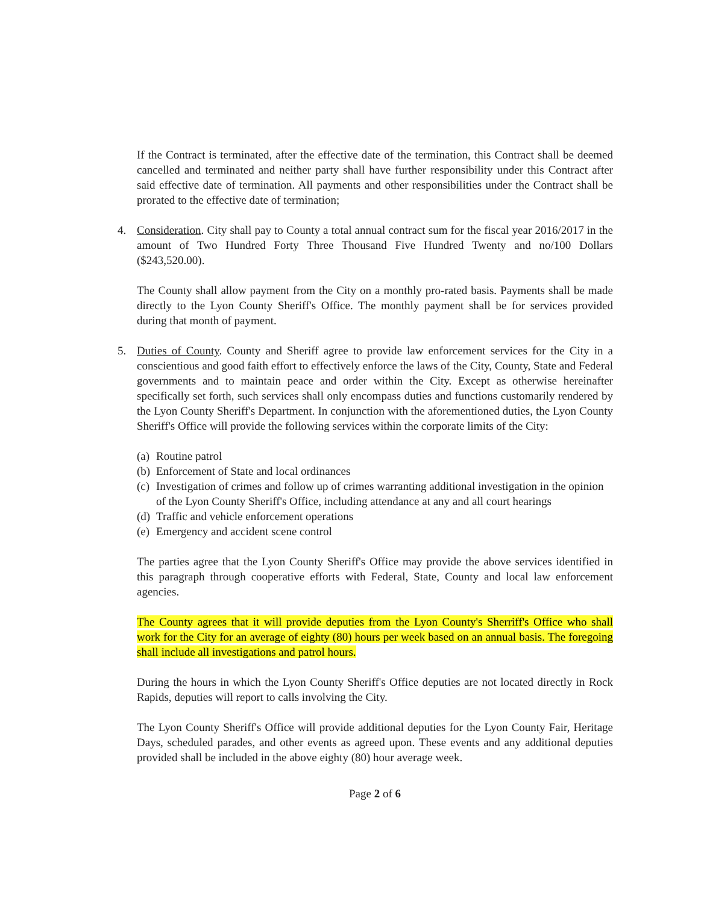If the Contract is terminated, after the effective date of the termination, this Contract shall be deemed cancelled and terminated and neither party shall have further responsibility under this Contract after said effective date of termination. All payments and other responsibilities under the Contract shall be prorated to the effective date of termination;
4. Consideration. City shall pay to County a total annual contract sum for the fiscal year 2016/2017 in the amount of Two Hundred Forty Three Thousand Five Hundred Twenty and no/100 Dollars ($243,520.00).
The County shall allow payment from the City on a monthly pro-rated basis. Payments shall be made directly to the Lyon County Sheriff's Office. The monthly payment shall be for services provided during that month of payment.
5. Duties of County. County and Sheriff agree to provide law enforcement services for the City in a conscientious and good faith effort to effectively enforce the laws of the City, County, State and Federal governments and to maintain peace and order within the City. Except as otherwise hereinafter specifically set forth, such services shall only encompass duties and functions customarily rendered by the Lyon County Sheriff's Department. In conjunction with the aforementioned duties, the Lyon County Sheriff's Office will provide the following services within the corporate limits of the City:
(a) Routine patrol
(b) Enforcement of State and local ordinances
(c) Investigation of crimes and follow up of crimes warranting additional investigation in the opinion of the Lyon County Sheriff's Office, including attendance at any and all court hearings
(d) Traffic and vehicle enforcement operations
(e) Emergency and accident scene control
The parties agree that the Lyon County Sheriff's Office may provide the above services identified in this paragraph through cooperative efforts with Federal, State, County and local law enforcement agencies.
The County agrees that it will provide deputies from the Lyon County's Sherriff's Office who shall work for the City for an average of eighty (80) hours per week based on an annual basis. The foregoing shall include all investigations and patrol hours.
During the hours in which the Lyon County Sheriff's Office deputies are not located directly in Rock Rapids, deputies will report to calls involving the City.
The Lyon County Sheriff's Office will provide additional deputies for the Lyon County Fair, Heritage Days, scheduled parades, and other events as agreed upon. These events and any additional deputies provided shall be included in the above eighty (80) hour average week.
Page 2 of 6